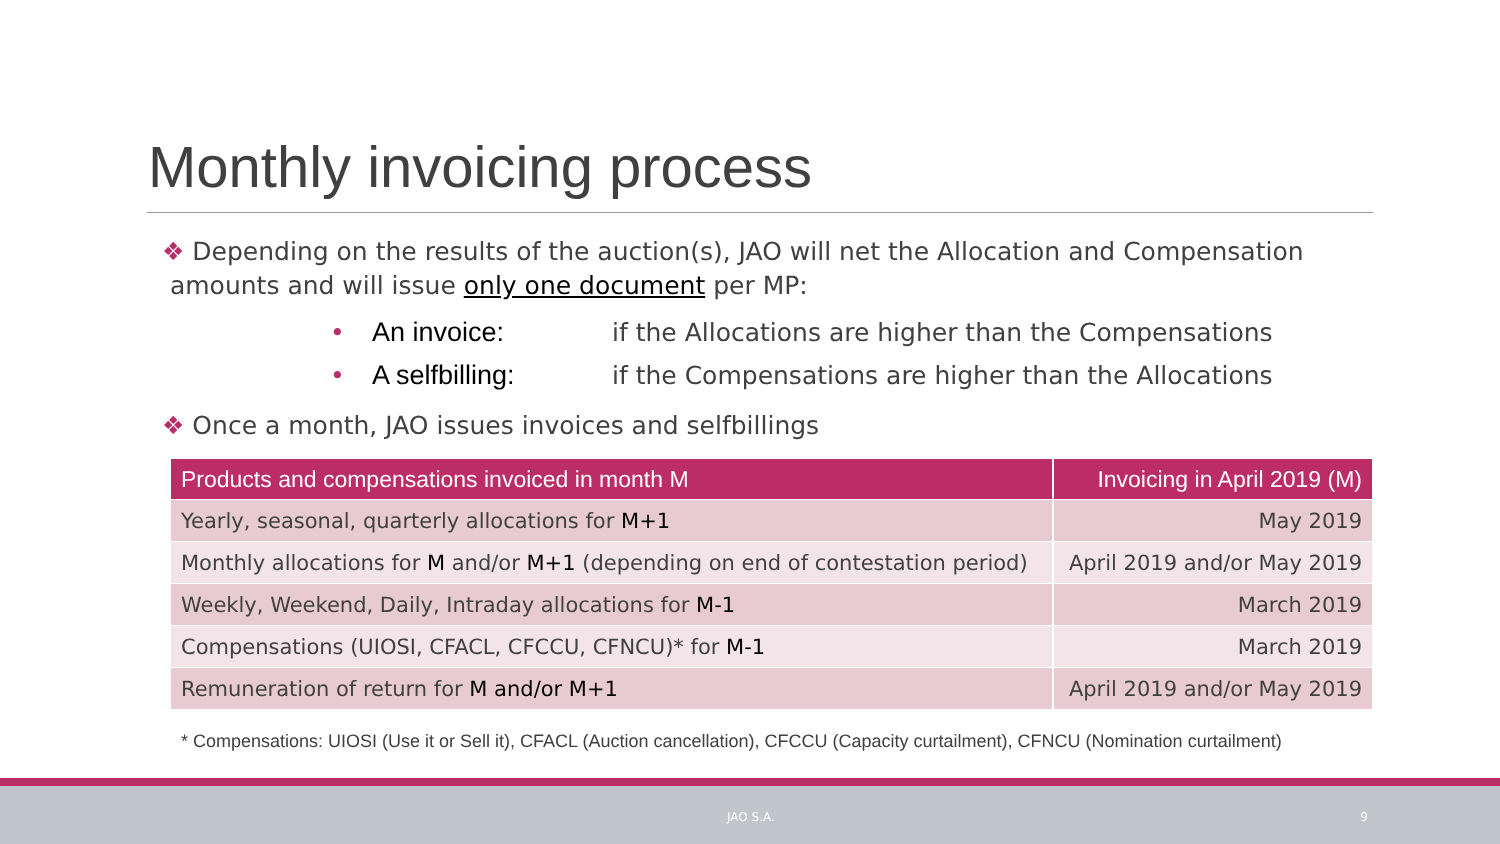Monthly invoicing process
❖ Depending on the results of the auction(s), JAO will net the Allocation and Compensation
amounts and will issue only one document per MP:
• An invoice: if the Allocations are higher than the Compensations
• A selfbilling: if the Compensations are higher than the Allocations
❖ Once a month, JAO issues invoices and selfbillings
| Products and compensations invoiced in month M | Invoicing in April 2019 (M) |
| --- | --- |
| Yearly, seasonal, quarterly allocations for M+1 | May 2019 |
| Monthly allocations for M and/or M+1 (depending on end of contestation period) | April 2019 and/or May 2019 |
| Weekly, Weekend, Daily, Intraday allocations for M-1 | March 2019 |
| Compensations (UIOSI, CFACL, CFCCU, CFNCU)* for M-1 | March 2019 |
| Remuneration of return for M and/or M+1 | April 2019 and/or May 2019 |
* Compensations: UIOSI (Use it or Sell it), CFACL (Auction cancellation), CFCCU (Capacity curtailment), CFNCU (Nomination curtailment)
JAO S.A. 9